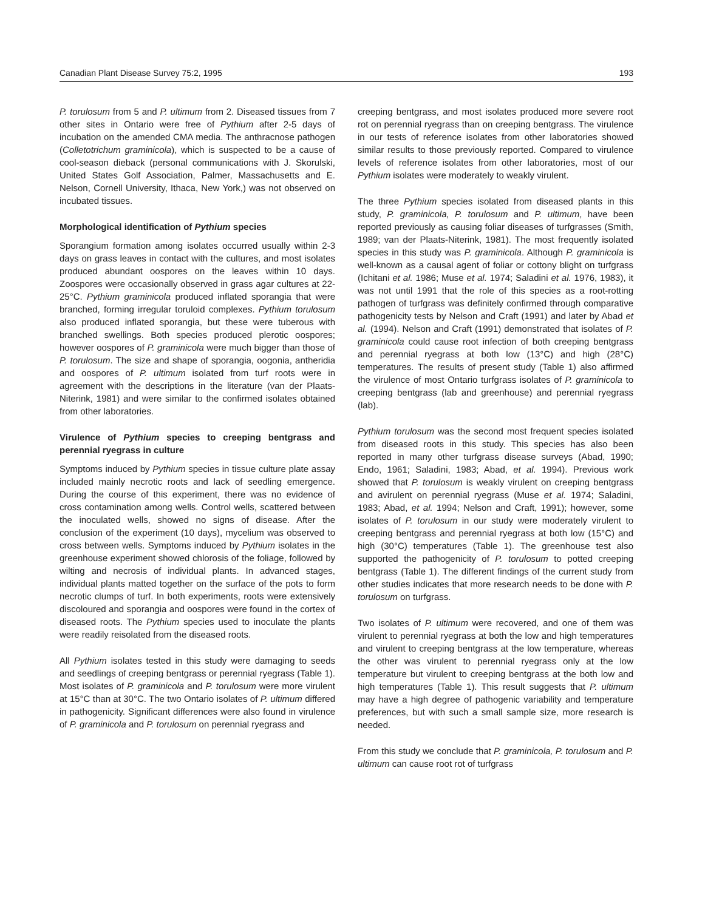Canadian Plant Disease Survey 75:2, 1995 193
P. torulosum from 5 and P. ultimum from 2. Diseased tissues from 7 other sites in Ontario were free of Pythium after 2-5 days of incubation on the amended CMA media. The anthracnose pathogen (Colletotrichum graminicola), which is suspected to be a cause of cool-season dieback (personal communications with J. Skorulski, United States Golf Association, Palmer, Massachusetts and E. Nelson, Cornell University, Ithaca, New York,) was not observed on incubated tissues.
Morphological identification of Pythium species
Sporangium formation among isolates occurred usually within 2-3 days on grass leaves in contact with the cultures, and most isolates produced abundant oospores on the leaves within 10 days. Zoospores were occasionally observed in grass agar cultures at 22-25°C. Pythium graminicola produced inflated sporangia that were branched, forming irregular toruloid complexes. Pythium torulosum also produced inflated sporangia, but these were tuberous with branched swellings. Both species produced plerotic oospores; however oospores of P. graminicola were much bigger than those of P. torulosum. The size and shape of sporangia, oogonia, antheridia and oospores of P. ultimum isolated from turf roots were in agreement with the descriptions in the literature (van der Plaats-Niterink, 1981) and were similar to the confirmed isolates obtained from other laboratories.
Virulence of Pythium species to creeping bentgrass and perennial ryegrass in culture
Symptoms induced by Pythium species in tissue culture plate assay included mainly necrotic roots and lack of seedling emergence. During the course of this experiment, there was no evidence of cross contamination among wells. Control wells, scattered between the inoculated wells, showed no signs of disease. After the conclusion of the experiment (10 days), mycelium was observed to cross between wells. Symptoms induced by Pythium isolates in the greenhouse experiment showed chlorosis of the foliage, followed by wilting and necrosis of individual plants. In advanced stages, individual plants matted together on the surface of the pots to form necrotic clumps of turf. In both experiments, roots were extensively discoloured and sporangia and oospores were found in the cortex of diseased roots. The Pythium species used to inoculate the plants were readily reisolated from the diseased roots.
All Pythium isolates tested in this study were damaging to seeds and seedlings of creeping bentgrass or perennial ryegrass (Table 1). Most isolates of P. graminicola and P. torulosum were more virulent at 15°C than at 30°C. The two Ontario isolates of P. ultimum differed in pathogenicity. Significant differences were also found in virulence of P. graminicola and P. torulosum on perennial ryegrass and
creeping bentgrass, and most isolates produced more severe root rot on perennial ryegrass than on creeping bentgrass. The virulence in our tests of reference isolates from other laboratories showed similar results to those previously reported. Compared to virulence levels of reference isolates from other laboratories, most of our Pythium isolates were moderately to weakly virulent.
The three Pythium species isolated from diseased plants in this study, P. graminicola, P. torulosum and P. ultimum, have been reported previously as causing foliar diseases of turfgrasses (Smith, 1989; van der Plaats-Niterink, 1981). The most frequently isolated species in this study was P. graminicola. Although P. graminicola is well-known as a causal agent of foliar or cottony blight on turfgrass (Ichitani et al. 1986; Muse et al. 1974; Saladini et al. 1976, 1983), it was not until 1991 that the role of this species as a root-rotting pathogen of turfgrass was definitely confirmed through comparative pathogenicity tests by Nelson and Craft (1991) and later by Abad et al. (1994). Nelson and Craft (1991) demonstrated that isolates of P. graminicola could cause root infection of both creeping bentgrass and perennial ryegrass at both low (13°C) and high (28°C) temperatures. The results of present study (Table 1) also affirmed the virulence of most Ontario turfgrass isolates of P. graminicola to creeping bentgrass (lab and greenhouse) and perennial ryegrass (lab).
Pythium torulosum was the second most frequent species isolated from diseased roots in this study. This species has also been reported in many other turfgrass disease surveys (Abad, 1990; Endo, 1961; Saladini, 1983; Abad, et al. 1994). Previous work showed that P. torulosum is weakly virulent on creeping bentgrass and avirulent on perennial ryegrass (Muse et al. 1974; Saladini, 1983; Abad, et al. 1994; Nelson and Craft, 1991); however, some isolates of P. torulosum in our study were moderately virulent to creeping bentgrass and perennial ryegrass at both low (15°C) and high (30°C) temperatures (Table 1). The greenhouse test also supported the pathogenicity of P. torulosum to potted creeping bentgrass (Table 1). The different findings of the current study from other studies indicates that more research needs to be done with P. torulosum on turfgrass.
Two isolates of P. ultimum were recovered, and one of them was virulent to perennial ryegrass at both the low and high temperatures and virulent to creeping bentgrass at the low temperature, whereas the other was virulent to perennial ryegrass only at the low temperature but virulent to creeping bentgrass at the both low and high temperatures (Table 1). This result suggests that P. ultimum may have a high degree of pathogenic variability and temperature preferences, but with such a small sample size, more research is needed.
From this study we conclude that P. graminicola, P. torulosum and P. ultimum can cause root rot of turfgrass